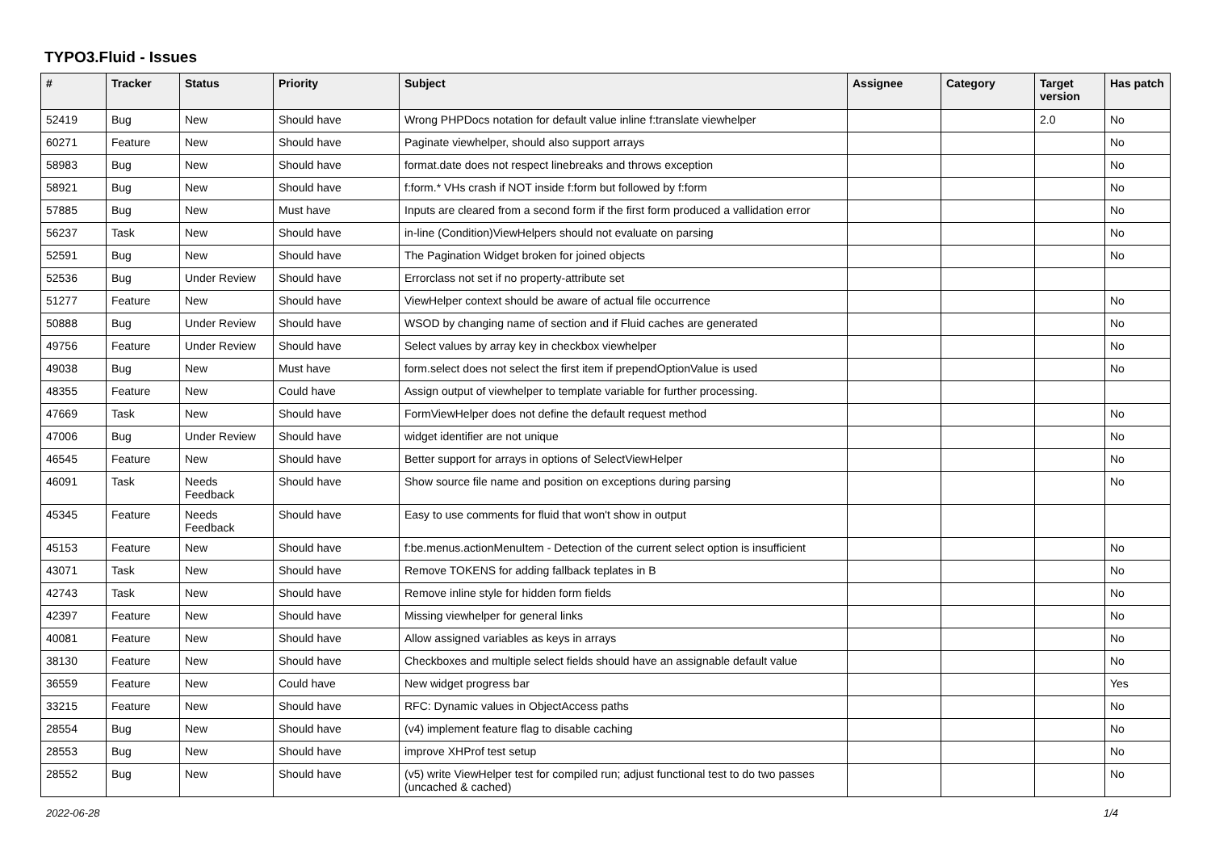TYPO3.Fluid - Issues
| # | Tracker | Status | Priority | Subject | Assignee | Category | Target version | Has patch |
| --- | --- | --- | --- | --- | --- | --- | --- | --- |
| 52419 | Bug | New | Should have | Wrong PHPDocs notation for default value inline f:translate viewhelper | | | 2.0 | No |
| 60271 | Feature | New | Should have | Paginate viewhelper, should also support arrays | | | | No |
| 58983 | Bug | New | Should have | format.date does not respect linebreaks and throws exception | | | | No |
| 58921 | Bug | New | Should have | f:form.* VHs crash if NOT inside f:form but followed by f:form | | | | No |
| 57885 | Bug | New | Must have | Inputs are cleared from a second form if the first form produced a vallidation error | | | | No |
| 56237 | Task | New | Should have | in-line (Condition)ViewHelpers should not evaluate on parsing | | | | No |
| 52591 | Bug | New | Should have | The Pagination Widget broken for joined objects | | | | No |
| 52536 | Bug | Under Review | Should have | Errorclass not set if no property-attribute set | | | | |
| 51277 | Feature | New | Should have | ViewHelper context should be aware of actual file occurrence | | | | No |
| 50888 | Bug | Under Review | Should have | WSOD by changing name of section and if Fluid caches are generated | | | | No |
| 49756 | Feature | Under Review | Should have | Select values by array key in checkbox viewhelper | | | | No |
| 49038 | Bug | New | Must have | form.select does not select the first item if prependOptionValue is used | | | | No |
| 48355 | Feature | New | Could have | Assign output of viewhelper to template variable for further processing. | | | | |
| 47669 | Task | New | Should have | FormViewHelper does not define the default request method | | | | No |
| 47006 | Bug | Under Review | Should have | widget identifier are not unique | | | | No |
| 46545 | Feature | New | Should have | Better support for arrays in options of SelectViewHelper | | | | No |
| 46091 | Task | Needs Feedback | Should have | Show source file name and position on exceptions during parsing | | | | No |
| 45345 | Feature | Needs Feedback | Should have | Easy to use comments for fluid that won't show in output | | | | |
| 45153 | Feature | New | Should have | f:be.menus.actionMenuItem - Detection of the current select option is insufficient | | | | No |
| 43071 | Task | New | Should have | Remove TOKENS for adding fallback teplates in B | | | | No |
| 42743 | Task | New | Should have | Remove inline style for hidden form fields | | | | No |
| 42397 | Feature | New | Should have | Missing viewhelper for general links | | | | No |
| 40081 | Feature | New | Should have | Allow assigned variables as keys in arrays | | | | No |
| 38130 | Feature | New | Should have | Checkboxes and multiple select fields should have an assignable default value | | | | No |
| 36559 | Feature | New | Could have | New widget progress bar | | | | Yes |
| 33215 | Feature | New | Should have | RFC: Dynamic values in ObjectAccess paths | | | | No |
| 28554 | Bug | New | Should have | (v4) implement feature flag to disable caching | | | | No |
| 28553 | Bug | New | Should have | improve XHProf test setup | | | | No |
| 28552 | Bug | New | Should have | (v5) write ViewHelper test for compiled run; adjust functional test to do two passes (uncached & cached) | | | | No |
2022-06-28 1/4